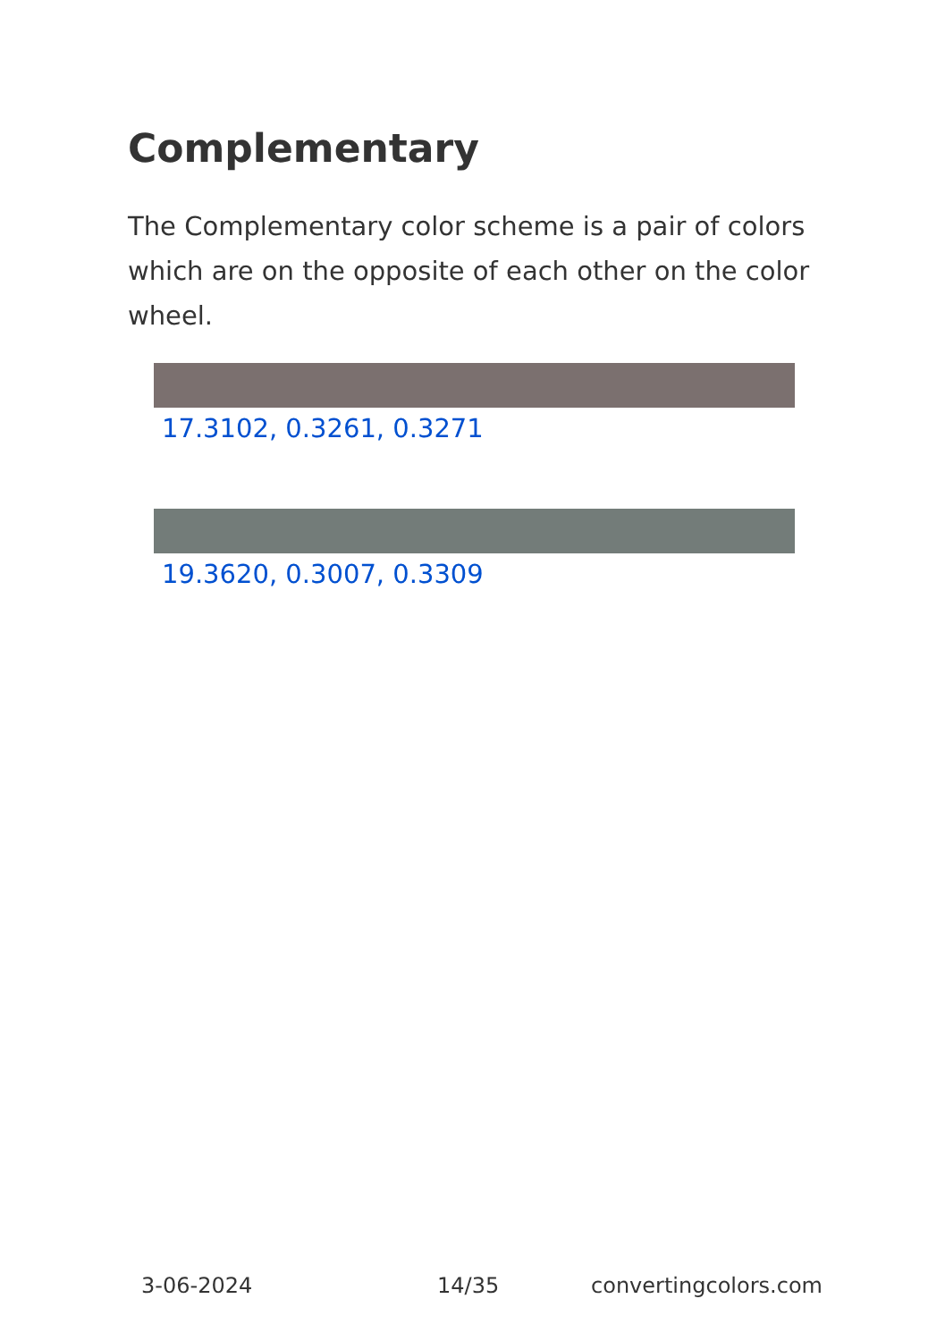Complementary
The Complementary color scheme is a pair of colors which are on the opposite of each other on the color wheel.
17.3102, 0.3261, 0.3271
19.3620, 0.3007, 0.3309
3-06-2024 14/35 convertingcolors.com